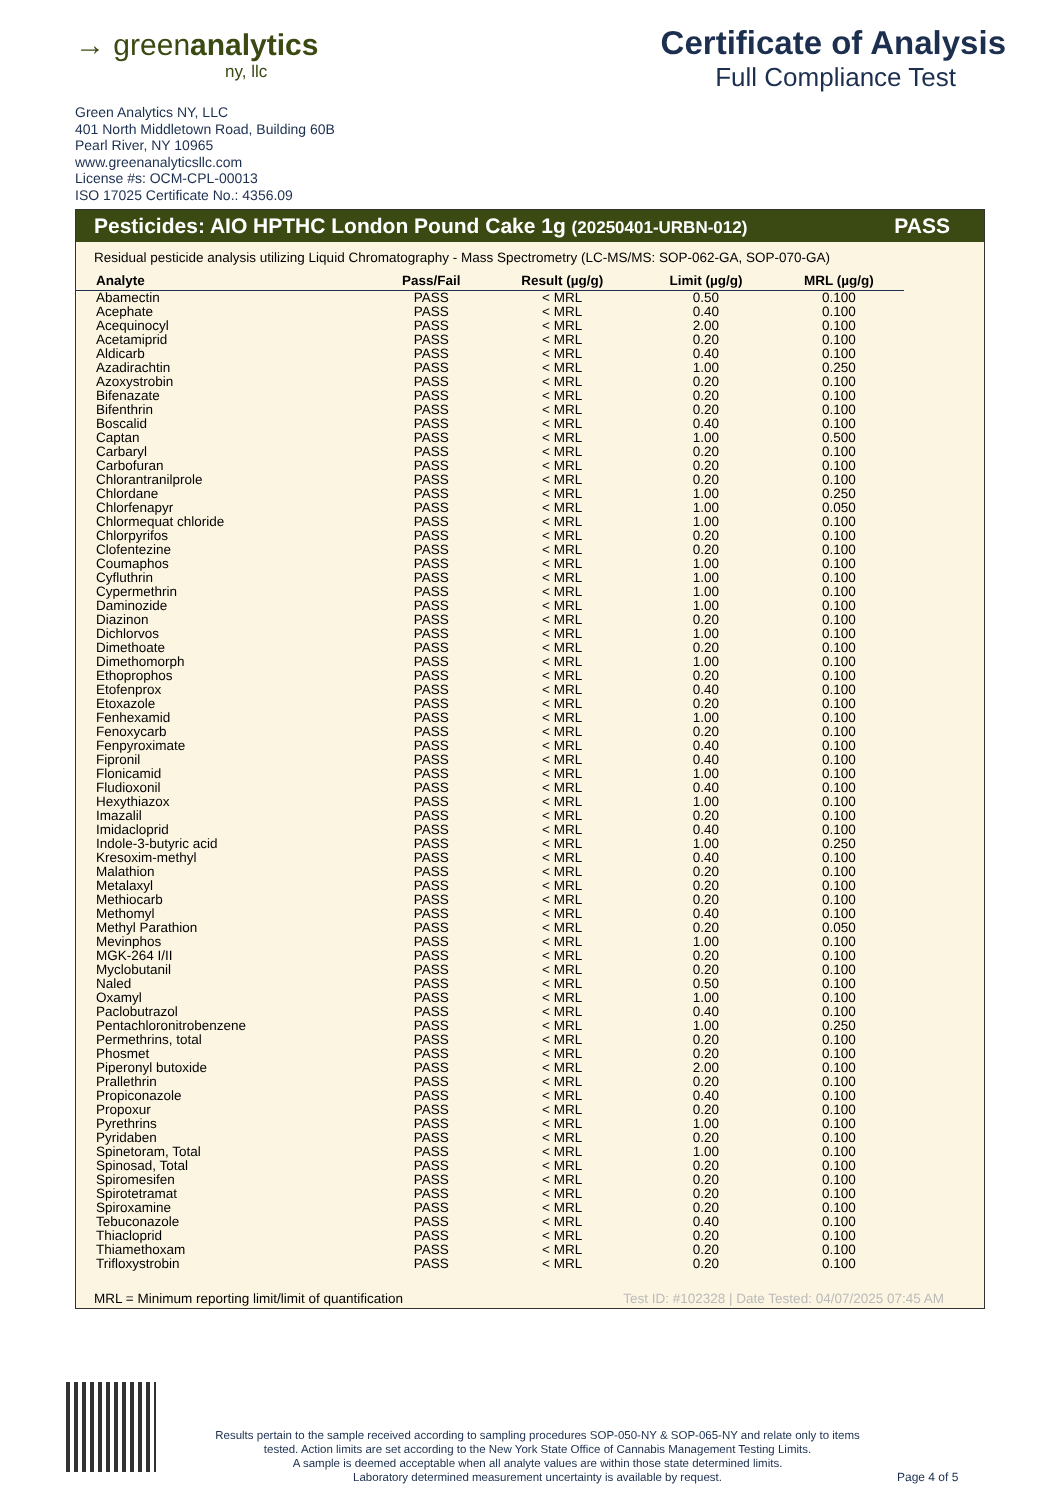→ greenanalytics
ny, llc
Certificate of Analysis
Full Compliance Test
Green Analytics NY, LLC
401 North Middletown Road, Building 60B
Pearl River, NY 10965
www.greenanalyticsllc.com
License #s: OCM-CPL-00013
ISO 17025 Certificate No.: 4356.09
Pesticides: AIO HPTHC London Pound Cake 1g (20250401-URBN-012) PASS
Residual pesticide analysis utilizing Liquid Chromatography - Mass Spectrometry (LC-MS/MS: SOP-062-GA, SOP-070-GA)
| Analyte | Pass/Fail | Result (µg/g) | Limit (µg/g) | MRL (µg/g) |
| --- | --- | --- | --- | --- |
| Abamectin | PASS | < MRL | 0.50 | 0.100 |
| Acephate | PASS | < MRL | 0.40 | 0.100 |
| Acequinocyl | PASS | < MRL | 2.00 | 0.100 |
| Acetamiprid | PASS | < MRL | 0.20 | 0.100 |
| Aldicarb | PASS | < MRL | 0.40 | 0.100 |
| Azadirachtin | PASS | < MRL | 1.00 | 0.250 |
| Azoxystrobin | PASS | < MRL | 0.20 | 0.100 |
| Bifenazate | PASS | < MRL | 0.20 | 0.100 |
| Bifenthrin | PASS | < MRL | 0.20 | 0.100 |
| Boscalid | PASS | < MRL | 0.40 | 0.100 |
| Captan | PASS | < MRL | 1.00 | 0.500 |
| Carbaryl | PASS | < MRL | 0.20 | 0.100 |
| Carbofuran | PASS | < MRL | 0.20 | 0.100 |
| Chlorantranilprole | PASS | < MRL | 0.20 | 0.100 |
| Chlordane | PASS | < MRL | 1.00 | 0.250 |
| Chlorfenapyr | PASS | < MRL | 1.00 | 0.050 |
| Chlormequat chloride | PASS | < MRL | 1.00 | 0.100 |
| Chlorpyrifos | PASS | < MRL | 0.20 | 0.100 |
| Clofentezine | PASS | < MRL | 0.20 | 0.100 |
| Coumaphos | PASS | < MRL | 1.00 | 0.100 |
| Cyfluthrin | PASS | < MRL | 1.00 | 0.100 |
| Cypermethrin | PASS | < MRL | 1.00 | 0.100 |
| Daminozide | PASS | < MRL | 1.00 | 0.100 |
| Diazinon | PASS | < MRL | 0.20 | 0.100 |
| Dichlorvos | PASS | < MRL | 1.00 | 0.100 |
| Dimethoate | PASS | < MRL | 0.20 | 0.100 |
| Dimethomorph | PASS | < MRL | 1.00 | 0.100 |
| Ethoprophos | PASS | < MRL | 0.20 | 0.100 |
| Etofenprox | PASS | < MRL | 0.40 | 0.100 |
| Etoxazole | PASS | < MRL | 0.20 | 0.100 |
| Fenhexamid | PASS | < MRL | 1.00 | 0.100 |
| Fenoxycarb | PASS | < MRL | 0.20 | 0.100 |
| Fenpyroximate | PASS | < MRL | 0.40 | 0.100 |
| Fipronil | PASS | < MRL | 0.40 | 0.100 |
| Flonicamid | PASS | < MRL | 1.00 | 0.100 |
| Fludioxonil | PASS | < MRL | 0.40 | 0.100 |
| Hexythiazox | PASS | < MRL | 1.00 | 0.100 |
| Imazalil | PASS | < MRL | 0.20 | 0.100 |
| Imidacloprid | PASS | < MRL | 0.40 | 0.100 |
| Indole-3-butyric acid | PASS | < MRL | 1.00 | 0.250 |
| Kresoxim-methyl | PASS | < MRL | 0.40 | 0.100 |
| Malathion | PASS | < MRL | 0.20 | 0.100 |
| Metalaxyl | PASS | < MRL | 0.20 | 0.100 |
| Methiocarb | PASS | < MRL | 0.20 | 0.100 |
| Methomyl | PASS | < MRL | 0.40 | 0.100 |
| Methyl Parathion | PASS | < MRL | 0.20 | 0.050 |
| Mevinphos | PASS | < MRL | 1.00 | 0.100 |
| MGK-264 I/II | PASS | < MRL | 0.20 | 0.100 |
| Myclobutanil | PASS | < MRL | 0.20 | 0.100 |
| Naled | PASS | < MRL | 0.50 | 0.100 |
| Oxamyl | PASS | < MRL | 1.00 | 0.100 |
| Paclobutrazol | PASS | < MRL | 0.40 | 0.100 |
| Pentachloronitrobenzene | PASS | < MRL | 1.00 | 0.250 |
| Permethrins, total | PASS | < MRL | 0.20 | 0.100 |
| Phosmet | PASS | < MRL | 0.20 | 0.100 |
| Piperonyl butoxide | PASS | < MRL | 2.00 | 0.100 |
| Prallethrin | PASS | < MRL | 0.20 | 0.100 |
| Propiconazole | PASS | < MRL | 0.40 | 0.100 |
| Propoxur | PASS | < MRL | 0.20 | 0.100 |
| Pyrethrins | PASS | < MRL | 1.00 | 0.100 |
| Pyridaben | PASS | < MRL | 0.20 | 0.100 |
| Spinetoram, Total | PASS | < MRL | 1.00 | 0.100 |
| Spinosad, Total | PASS | < MRL | 0.20 | 0.100 |
| Spiromesifen | PASS | < MRL | 0.20 | 0.100 |
| Spirotetramat | PASS | < MRL | 0.20 | 0.100 |
| Spiroxamine | PASS | < MRL | 0.20 | 0.100 |
| Tebuconazole | PASS | < MRL | 0.40 | 0.100 |
| Thiacloprid | PASS | < MRL | 0.20 | 0.100 |
| Thiamethoxam | PASS | < MRL | 0.20 | 0.100 |
| Trifloxystrobin | PASS | < MRL | 0.20 | 0.100 |
MRL = Minimum reporting limit/limit of quantification Test ID: #102328 | Date Tested: 04/07/2025 07:45 AM
Results pertain to the sample received according to sampling procedures SOP-050-NY & SOP-065-NY and relate only to items tested. Action limits are set according to the New York State Office of Cannabis Management Testing Limits.
A sample is deemed acceptable when all analyte values are within those state determined limits.
Laboratory determined measurement uncertainty is available by request.
Page 4 of 5